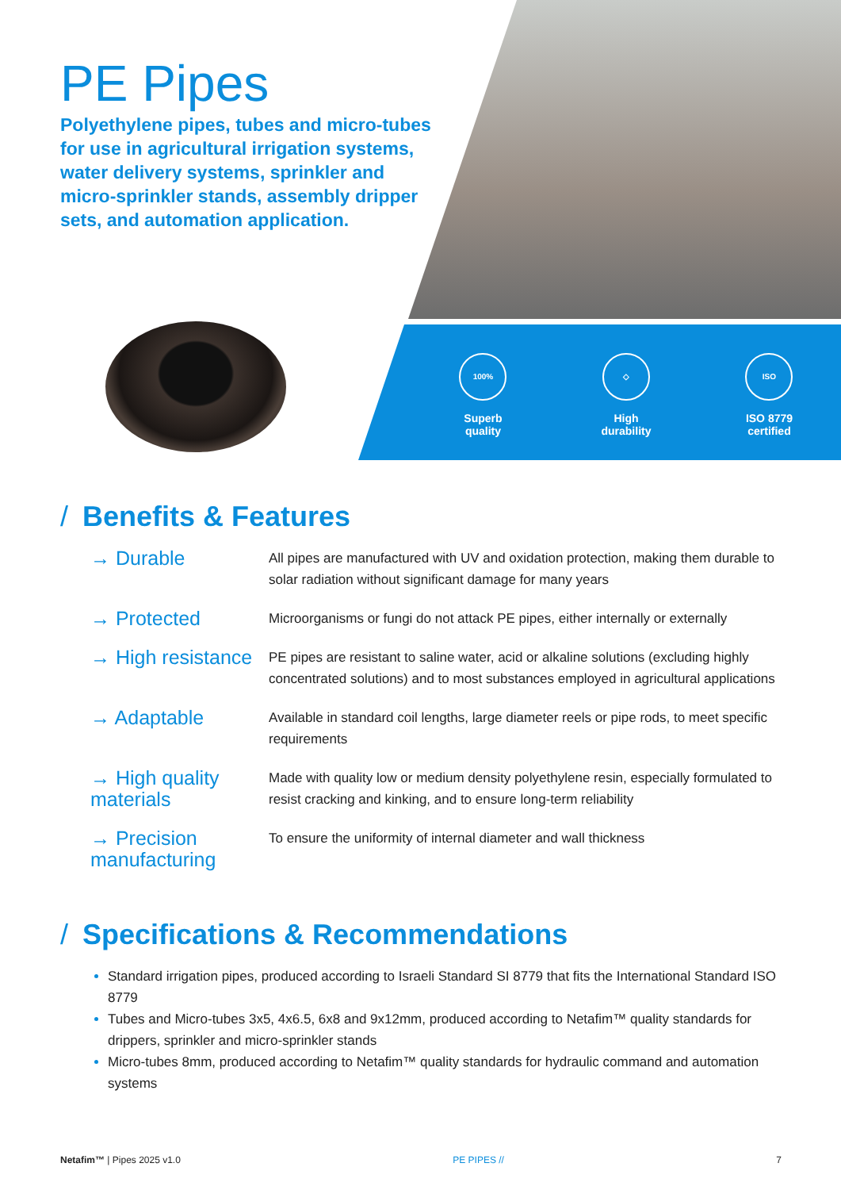PE Pipes
Polyethylene pipes, tubes and micro-tubes for use in agricultural irrigation systems, water delivery systems, sprinkler and micro-sprinkler stands, assembly dripper sets, and automation application.
100%
Superb
quality
◇
High
durability
ISO
ISO 8779
certified
/ Benefits & Features
→ Durable
All pipes are manufactured with UV and oxidation protection, making them durable to solar radiation without significant damage for many years
→ Protected
Microorganisms or fungi do not attack PE pipes, either internally or externally
→ High resistance
PE pipes are resistant to saline water, acid or alkaline solutions (excluding highly concentrated solutions) and to most substances employed in agricultural applications
→ Adaptable
Available in standard coil lengths, large diameter reels or pipe rods, to meet specific requirements
→ High quality materials
Made with quality low or medium density polyethylene resin, especially formulated to resist cracking and kinking, and to ensure long-term reliability
→ Precision manufacturing
To ensure the uniformity of internal diameter and wall thickness
/ Specifications & Recommendations
Standard irrigation pipes, produced according to Israeli Standard SI 8779 that fits the International Standard ISO 8779
Tubes and Micro-tubes 3x5, 4x6.5, 6x8 and 9x12mm, produced according to Netafim™ quality standards for drippers, sprinkler and micro-sprinkler stands
Micro-tubes 8mm, produced according to Netafim™ quality standards for hydraulic command and automation systems
Netafim™ | Pipes 2025 v1.0 PE PIPES // 7